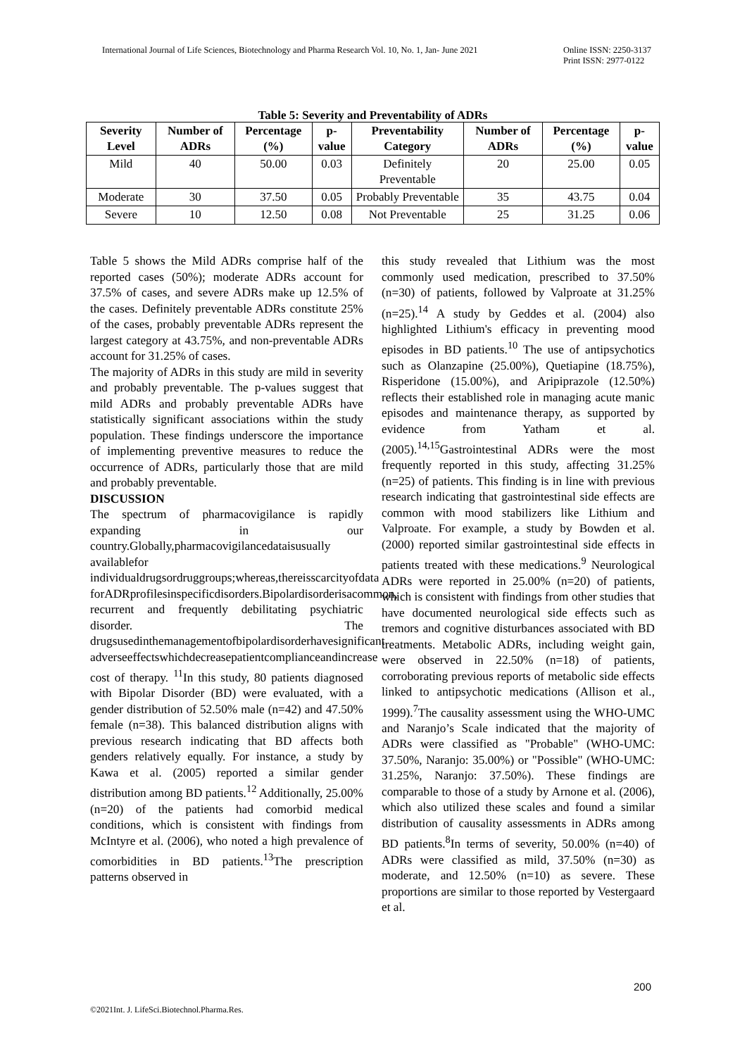International Journal of Life Sciences, Biotechnology and Pharma Research Vol. 10, No. 1, Jan- June 2021 Online ISSN: 2250-3137
Print ISSN: 2977-0122
Table 5: Severity and Preventability of ADRs
| Severity Level | Number of ADRs | Percentage (%) | p-value | Preventability Category | Number of ADRs | Percentage (%) | p-value |
| --- | --- | --- | --- | --- | --- | --- | --- |
| Mild | 40 | 50.00 | 0.03 | Definitely Preventable | 20 | 25.00 | 0.05 |
| Moderate | 30 | 37.50 | 0.05 | Probably Preventable | 35 | 43.75 | 0.04 |
| Severe | 10 | 12.50 | 0.08 | Not Preventable | 25 | 31.25 | 0.06 |
Table 5 shows the Mild ADRs comprise half of the reported cases (50%); moderate ADRs account for 37.5% of cases, and severe ADRs make up 12.5% of the cases. Definitely preventable ADRs constitute 25% of the cases, probably preventable ADRs represent the largest category at 43.75%, and non-preventable ADRs account for 31.25% of cases.
The majority of ADRs in this study are mild in severity and probably preventable. The p-values suggest that mild ADRs and probably preventable ADRs have statistically significant associations within the study population. These findings underscore the importance of implementing preventive measures to reduce the occurrence of ADRs, particularly those that are mild and probably preventable.
DISCUSSION
The spectrum of pharmacovigilance is rapidly expanding in our country.Globally,pharmacovigilancedataisusually availablefor individualdrugsordruggroups;whereas,thereisscarcityofdata forADRprofilesinspecificdisorders.Bipolardisorderisacommon, recurrent and frequently debilitating psychiatric disorder. The drugsusedinthemanagementofbipolardisorderhavesignificant adverseeffectswhichdecreasepatientcomplianceandincrease cost of therapy. <sup>11</sup>In this study, 80 patients diagnosed with Bipolar Disorder (BD) were evaluated, with a gender distribution of 52.50% male (n=42) and 47.50% female (n=38). This balanced distribution aligns with previous research indicating that BD affects both genders relatively equally. For instance, a study by Kawa et al. (2005) reported a similar gender distribution among BD patients.<sup>12</sup> Additionally, 25.00% (n=20) of the patients had comorbid medical conditions, which is consistent with findings from McIntyre et al. (2006), who noted a high prevalence of comorbidities in BD patients.<sup>13</sup>The prescription patterns observed in
this study revealed that Lithium was the most commonly used medication, prescribed to 37.50% (n=30) of patients, followed by Valproate at 31.25% (n=25).<sup>14</sup> A study by Geddes et al. (2004) also highlighted Lithium's efficacy in preventing mood episodes in BD patients.<sup>10</sup> The use of antipsychotics such as Olanzapine (25.00%), Quetiapine (18.75%), Risperidone (15.00%), and Aripiprazole (12.50%) reflects their established role in managing acute manic episodes and maintenance therapy, as supported by evidence from Yatham et al. (2005).<sup>14,15</sup>Gastrointestinal ADRs were the most frequently reported in this study, affecting 31.25% (n=25) of patients. This finding is in line with previous research indicating that gastrointestinal side effects are common with mood stabilizers like Lithium and Valproate. For example, a study by Bowden et al. (2000) reported similar gastrointestinal side effects in patients treated with these medications.<sup>9</sup> Neurological ADRs were reported in 25.00% (n=20) of patients, which is consistent with findings from other studies that have documented neurological side effects such as tremors and cognitive disturbances associated with BD treatments. Metabolic ADRs, including weight gain, were observed in 22.50% (n=18) of patients, corroborating previous reports of metabolic side effects linked to antipsychotic medications (Allison et al., 1999).<sup>7</sup>The causality assessment using the WHO-UMC and Naranjo’s Scale indicated that the majority of ADRs were classified as "Probable" (WHO-UMC: 37.50%, Naranjo: 35.00%) or "Possible" (WHO-UMC: 31.25%, Naranjo: 37.50%). These findings are comparable to those of a study by Arnone et al. (2006), which also utilized these scales and found a similar distribution of causality assessments in ADRs among BD patients.<sup>8</sup>In terms of severity, 50.00% (n=40) of ADRs were classified as mild, 37.50% (n=30) as moderate, and 12.50% (n=10) as severe. These proportions are similar to those reported by Vestergaard et al.
200
©2021Int. J. LifeSci.Biotechnol.Pharma.Res.